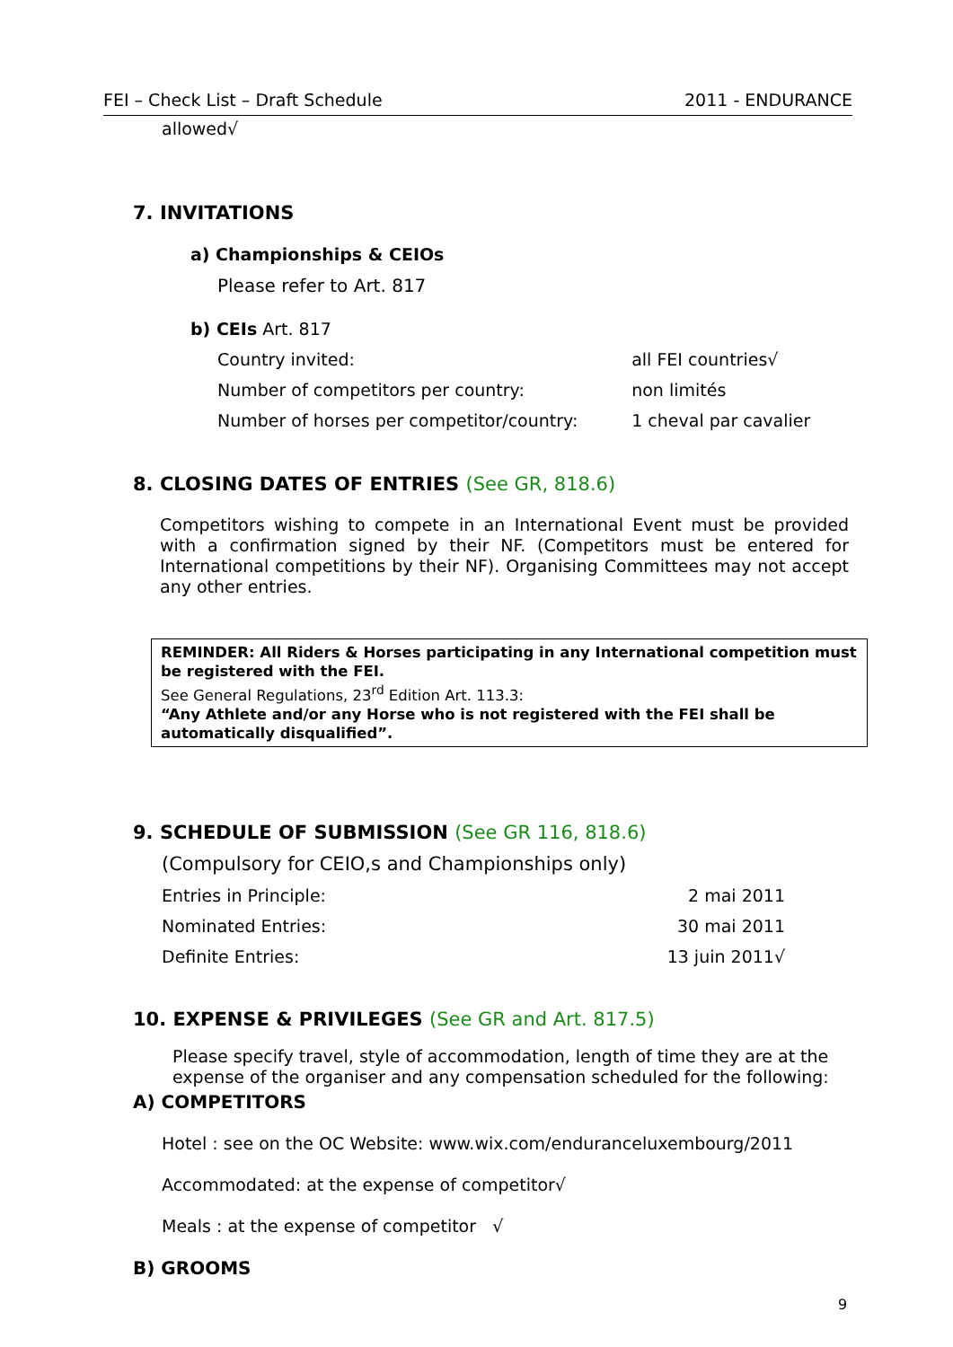FEI – Check List – Draft Schedule 2011 - ENDURANCE
allowed√
7. INVITATIONS
a) Championships & CEIOs
Please refer to Art. 817
b) CEIs Art. 817
| Country invited: | all FEI countries√ |
| Number of competitors per country: | non limités |
| Number of horses per competitor/country: | 1 cheval par cavalier |
8. CLOSING DATES OF ENTRIES (See GR, 818.6)
Competitors wishing to compete in an International Event must be provided with a confirmation signed by their NF. (Competitors must be entered for International competitions by their NF). Organising Committees may not accept any other entries.
REMINDER: All Riders & Horses participating in any International competition must be registered with the FEI.
See General Regulations, 23<sup>rd</sup> Edition Art. 113.3:
“Any Athlete and/or any Horse who is not registered with the FEI shall be automatically disqualified”.
9. SCHEDULE OF SUBMISSION (See GR 116, 818.6)
(Compulsory for CEIO,s and Championships only)
| Entries in Principle: | 2 mai 2011 |
| Nominated Entries: | 30 mai 2011 |
| Definite Entries: | 13 juin 2011√ |
10. EXPENSE & PRIVILEGES (See GR and Art. 817.5)
Please specify travel, style of accommodation, length of time they are at the expense of the organiser and any compensation scheduled for the following:
A) COMPETITORS
Hotel : see on the OC Website: www.wix.com/enduranceluxembourg/2011
Accommodated: at the expense of competitor√
Meals : at the expense of competitor √
B) GROOMS
9